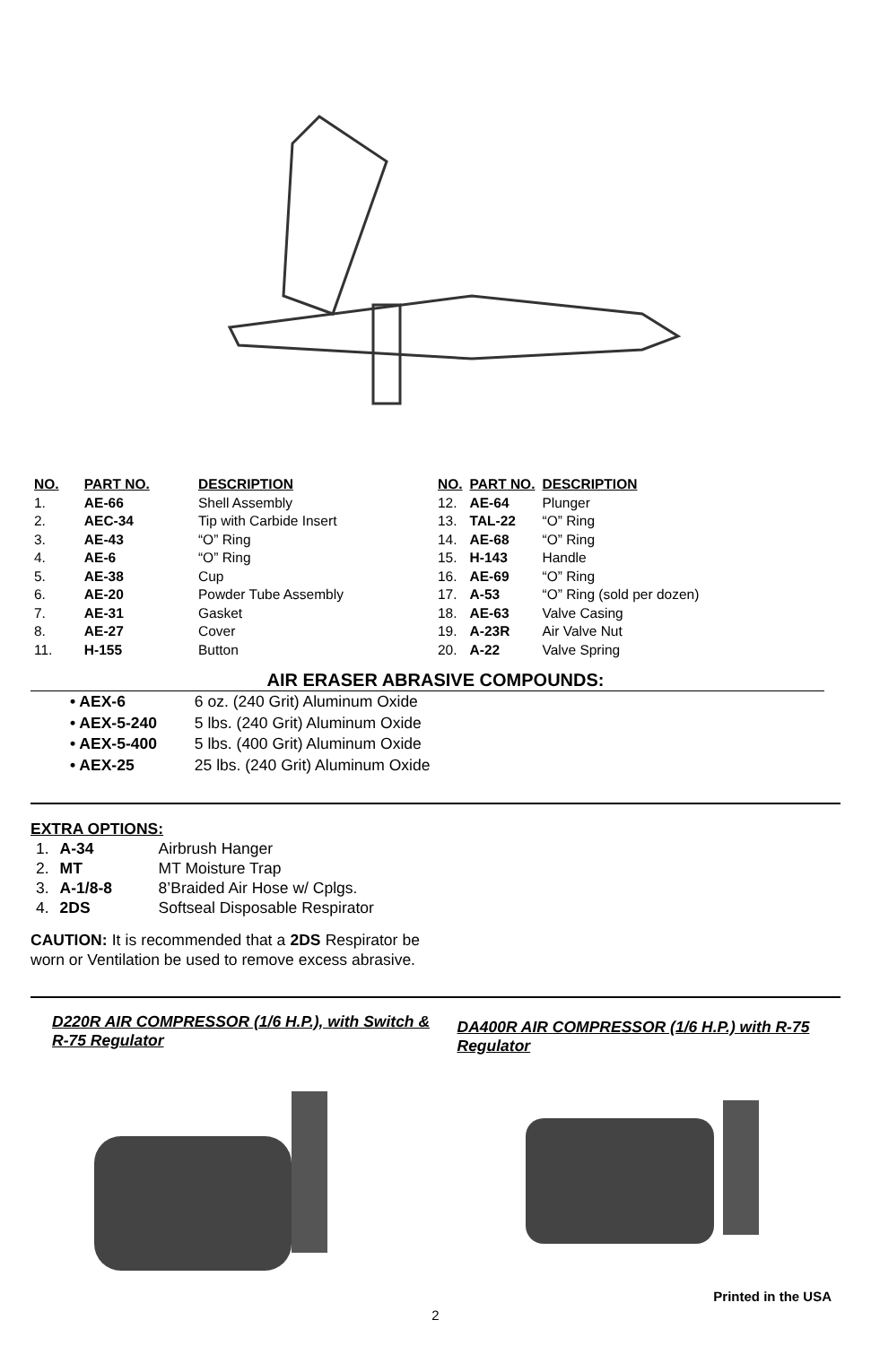| NO. | PART NO. | DESCRIPTION |
| --- | --- | --- |
| 1. | AE-66 | Shell Assembly |
| 2. | AEC-34 | Tip with Carbide Insert |
| 3. | AE-43 | “O” Ring |
| 4. | AE-6 | “O” Ring |
| 5. | AE-38 | Cup |
| 6. | AE-20 | Powder Tube Assembly |
| 7. | AE-31 | Gasket |
| 8. | AE-27 | Cover |
| 11. | H-155 | Button |
| NO. | PART NO. | DESCRIPTION |
| --- | --- | --- |
| 12. | AE-64 | Plunger |
| 13. | TAL-22 | “O” Ring |
| 14. | AE-68 | “O” Ring |
| 15. | H-143 | Handle |
| 16. | AE-69 | “O” Ring |
| 17. | A-53 | “O” Ring (sold per dozen) |
| 18. | AE-63 | Valve Casing |
| 19. | A-23R | Air Valve Nut |
| 20. | A-22 | Valve Spring |
AIR ERASER ABRASIVE COMPOUNDS:
• AEX-6 6 oz. (240 Grit) Aluminum Oxide
• AEX-5-240 5 lbs. (240 Grit) Aluminum Oxide
• AEX-5-400 5 lbs. (400 Grit) Aluminum Oxide
• AEX-25 25 lbs. (240 Grit) Aluminum Oxide
EXTRA OPTIONS:
| 1. | A-34 | Airbrush Hanger |
| 2. | MT | MT Moisture Trap |
| 3. | A-1/8-8 | 8’Braided Air Hose w/ Cplgs. |
| 4. | 2DS | Softseal Disposable Respirator |
CAUTION: It is recommended that a 2DS Respirator be worn or Ventilation be used to remove excess abrasive.
D220R AIR COMPRESSOR (1/6 H.P.), with Switch & R-75 Regulator
DA400R AIR COMPRESSOR (1/6 H.P.) with R-75 Regulator
Printed in the USA
2